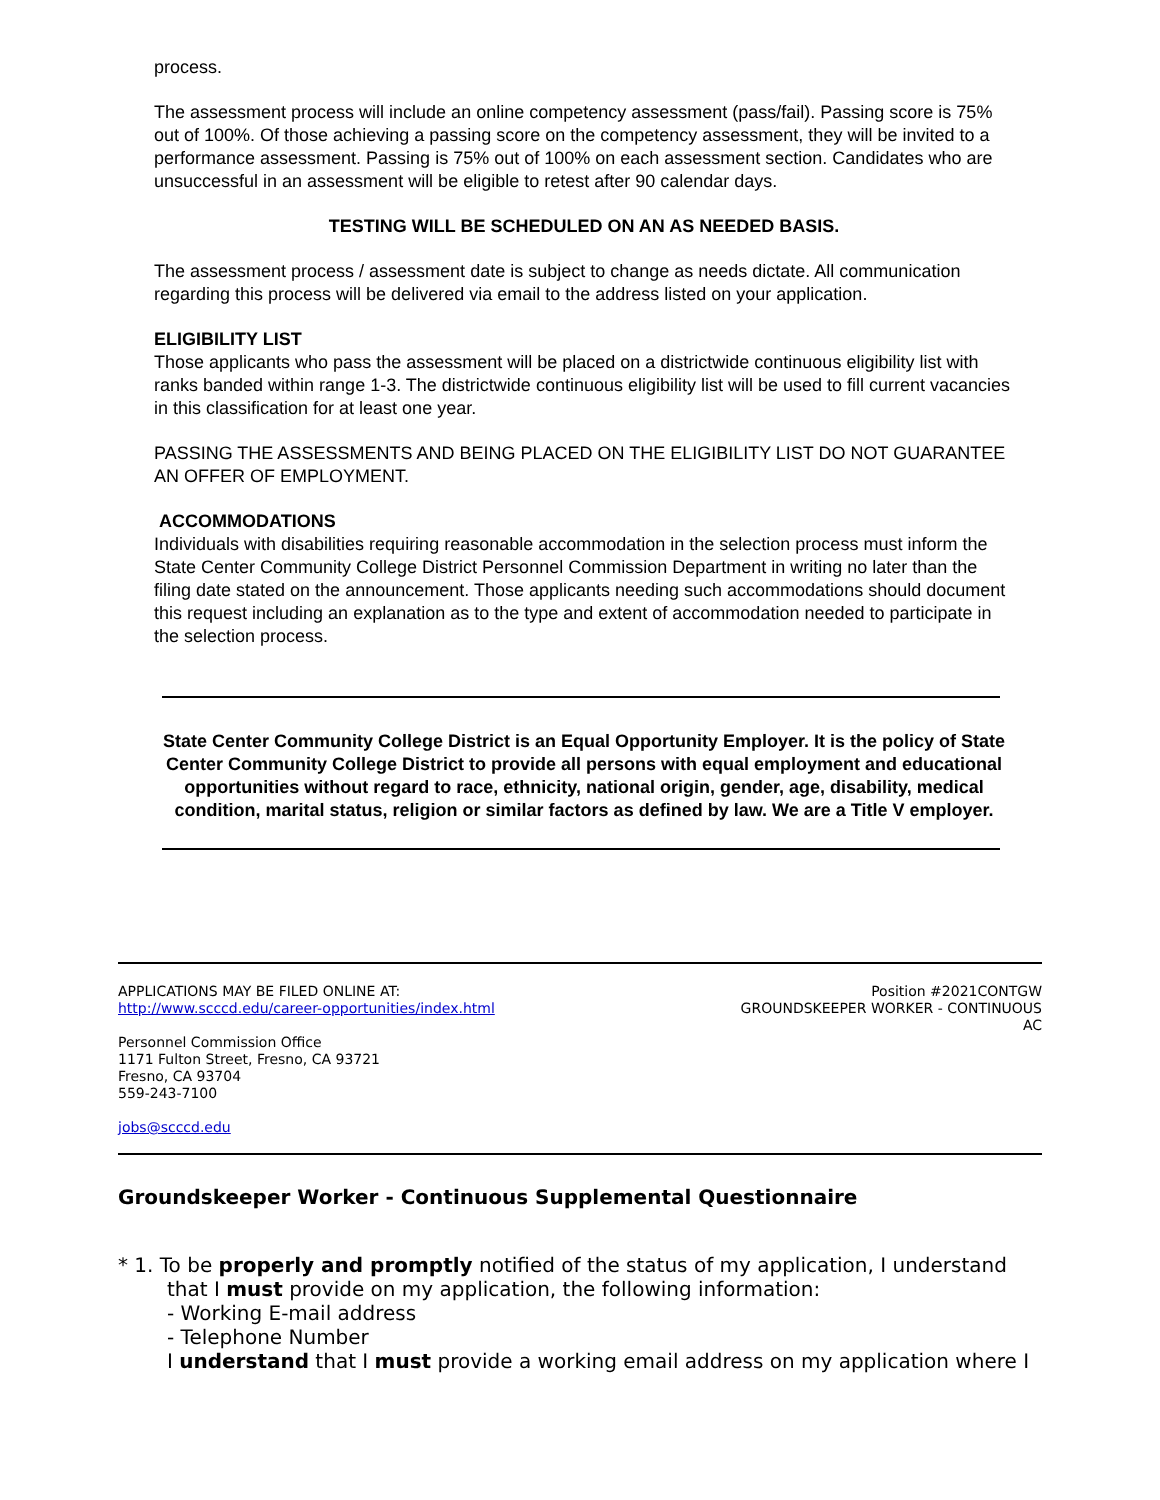process.
The assessment process will include an online competency assessment (pass/fail). Passing score is 75% out of 100%. Of those achieving a passing score on the competency assessment, they will be invited to a performance assessment. Passing is 75% out of 100% on each assessment section. Candidates who are unsuccessful in an assessment will be eligible to retest after 90 calendar days.
TESTING WILL BE SCHEDULED ON AN AS NEEDED BASIS.
The assessment process / assessment date is subject to change as needs dictate. All communication regarding this process will be delivered via email to the address listed on your application.
ELIGIBILITY LIST
Those applicants who pass the assessment will be placed on a districtwide continuous eligibility list with ranks banded within range 1-3. The districtwide continuous eligibility list will be used to fill current vacancies in this classification for at least one year.
PASSING THE ASSESSMENTS AND BEING PLACED ON THE ELIGIBILITY LIST DO NOT GUARANTEE AN OFFER OF EMPLOYMENT.
ACCOMMODATIONS
Individuals with disabilities requiring reasonable accommodation in the selection process must inform the State Center Community College District Personnel Commission Department in writing no later than the filing date stated on the announcement. Those applicants needing such accommodations should document this request including an explanation as to the type and extent of accommodation needed to participate in the selection process.
State Center Community College District is an Equal Opportunity Employer. It is the policy of State Center Community College District to provide all persons with equal employment and educational opportunities without regard to race, ethnicity, national origin, gender, age, disability, medical condition, marital status, religion or similar factors as defined by law. We are a Title V employer.
APPLICATIONS MAY BE FILED ONLINE AT:
http://www.scccd.edu/career-opportunities/index.html
Personnel Commission Office
1171 Fulton Street, Fresno, CA 93721
Fresno, CA 93704
559-243-7100
jobs@scccd.edu
Position #2021CONTGW
GROUNDSKEEPER WORKER - CONTINUOUS
AC
Groundskeeper Worker - Continuous Supplemental Questionnaire
* 1. To be properly and promptly notified of the status of my application, I understand
that I must provide on my application, the following information:
- Working E-mail address
- Telephone Number
I understand that I must provide a working email address on my application where I